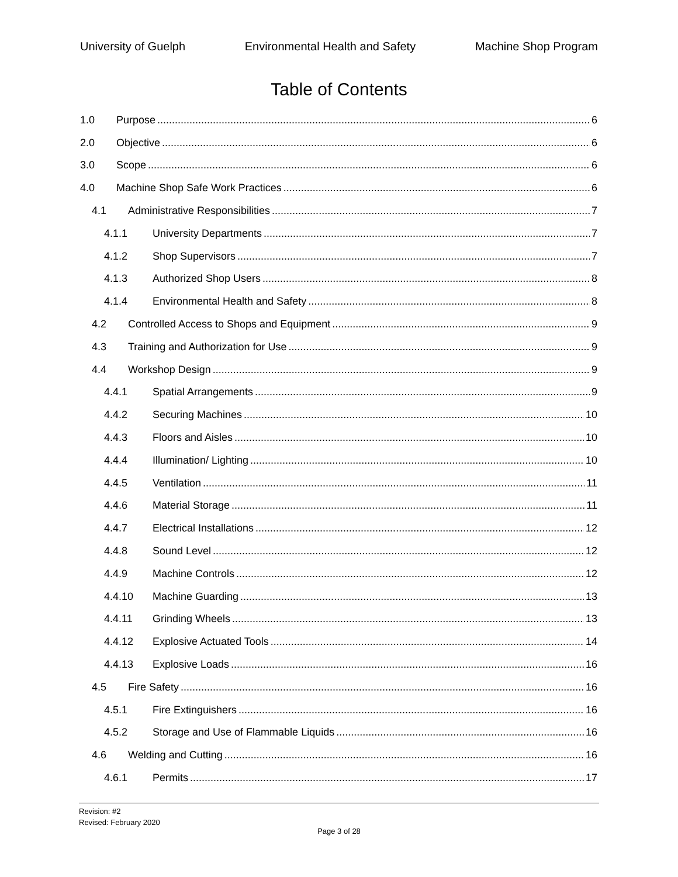University of Guelph Environmental Health and Safety Machine Shop Program
Table of Contents
1.0 Purpose 6
2.0 Objective 6
3.0 Scope 6
4.0 Machine Shop Safe Work Practices 6
4.1 Administrative Responsibilities 7
4.1.1 University Departments 7
4.1.2 Shop Supervisors 7
4.1.3 Authorized Shop Users 8
4.1.4 Environmental Health and Safety 8
4.2 Controlled Access to Shops and Equipment 9
4.3 Training and Authorization for Use 9
4.4 Workshop Design 9
4.4.1 Spatial Arrangements 9
4.4.2 Securing Machines 10
4.4.3 Floors and Aisles 10
4.4.4 Illumination/ Lighting 10
4.4.5 Ventilation 11
4.4.6 Material Storage 11
4.4.7 Electrical Installations 12
4.4.8 Sound Level 12
4.4.9 Machine Controls 12
4.4.10 Machine Guarding 13
4.4.11 Grinding Wheels 13
4.4.12 Explosive Actuated Tools 14
4.4.13 Explosive Loads 16
4.5 Fire Safety 16
4.5.1 Fire Extinguishers 16
4.5.2 Storage and Use of Flammable Liquids 16
4.6 Welding and Cutting 16
4.6.1 Permits 17
Revision: #2
Revised: February 2020
Page 3 of 28